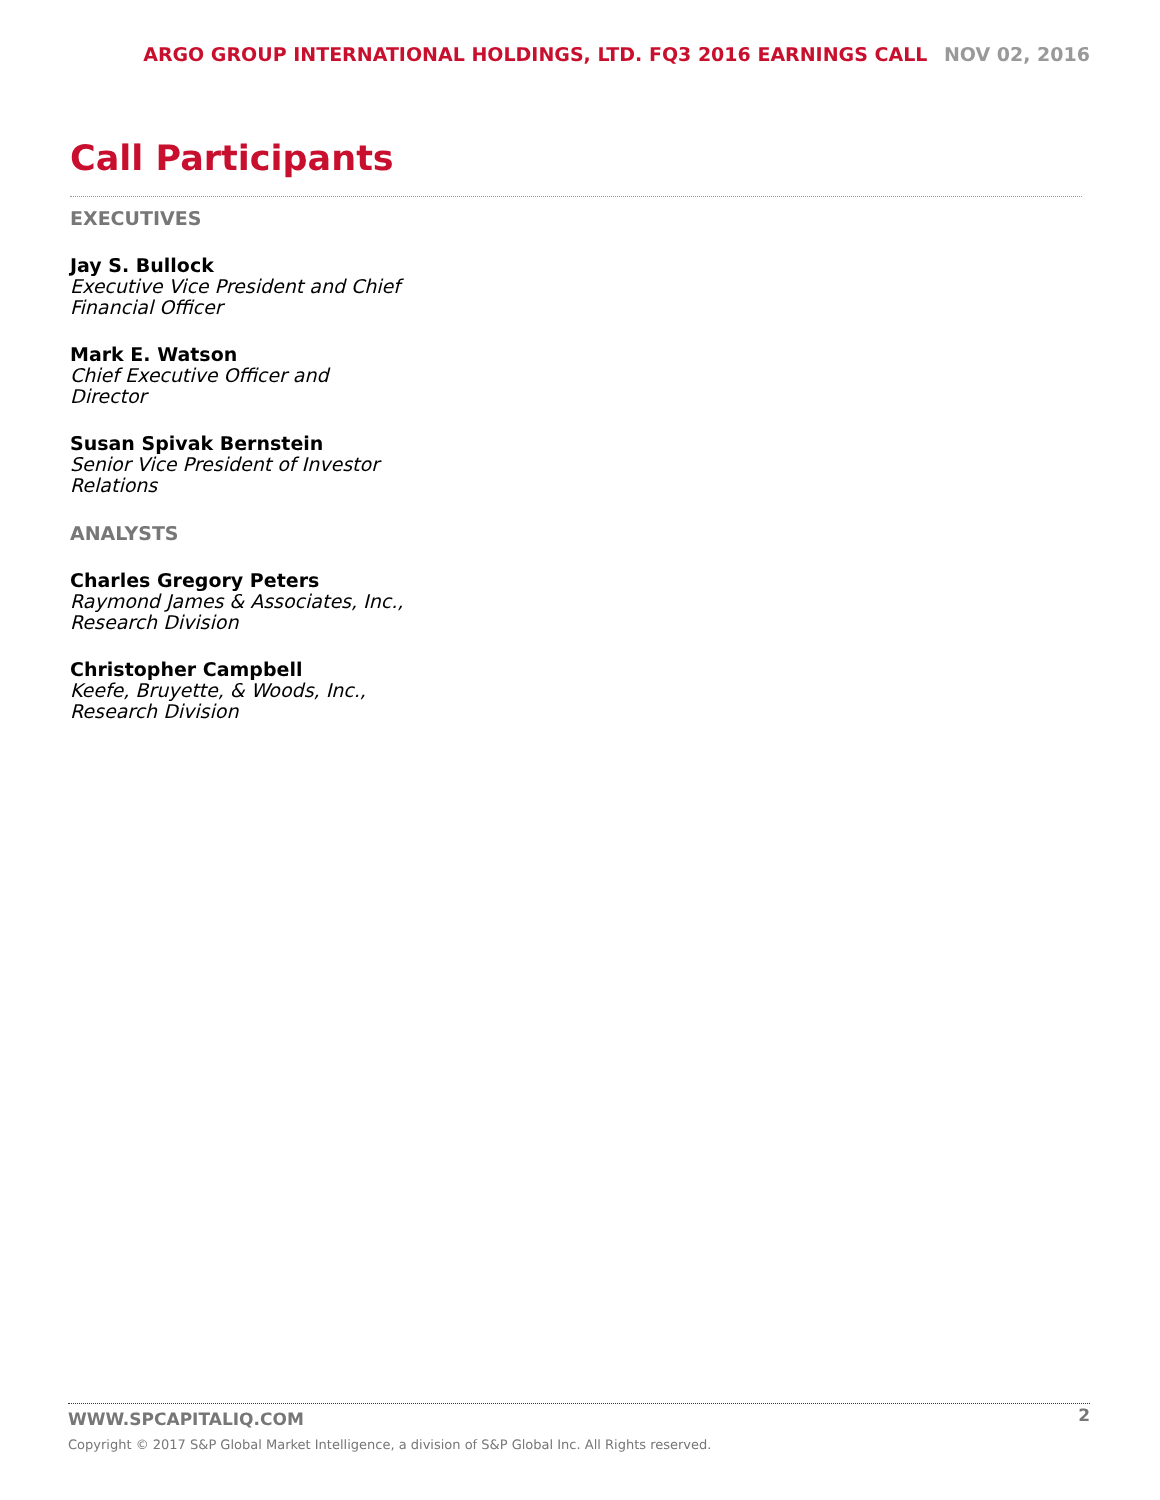ARGO GROUP INTERNATIONAL HOLDINGS, LTD. FQ3 2016 EARNINGS CALL NOV 02, 2016
Call Participants
EXECUTIVES
Jay S. Bullock
Executive Vice President and Chief Financial Officer
Mark E. Watson
Chief Executive Officer and Director
Susan Spivak Bernstein
Senior Vice President of Investor Relations
ANALYSTS
Charles Gregory Peters
Raymond James & Associates, Inc., Research Division
Christopher Campbell
Keefe, Bruyette, & Woods, Inc., Research Division
WWW.SPCAPITALIQ.COM
2
Copyright © 2017 S&P Global Market Intelligence, a division of S&P Global Inc. All Rights reserved.